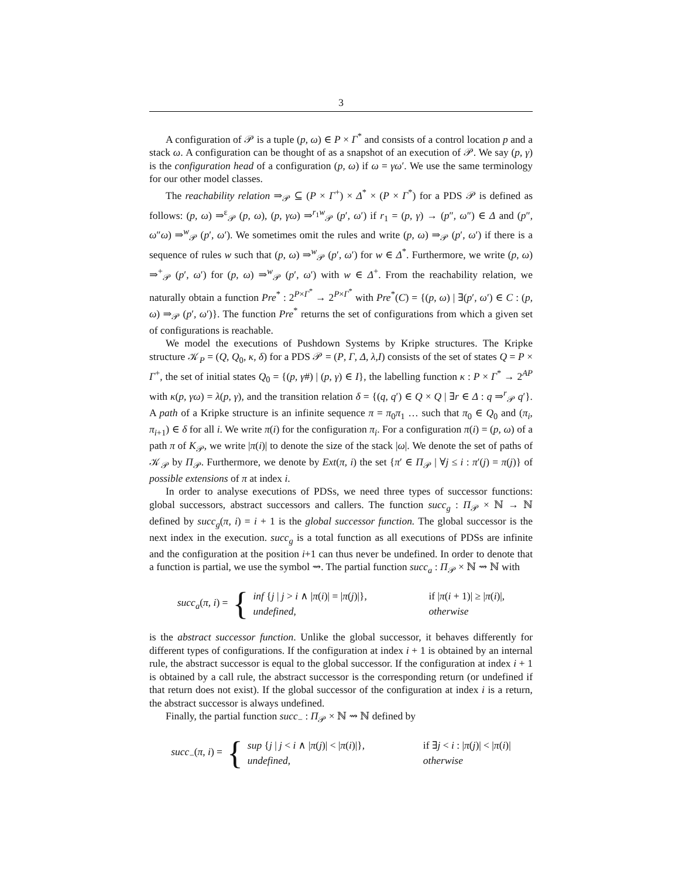3
A configuration of 𝒫 is a tuple (p, ω) ∈ P × Γ<sup>*</sup> and consists of a control location p and a stack ω. A configuration can be thought of as a snapshot of an execution of 𝒫. We say (p, γ) is the configuration head of a configuration (p, ω) if ω = γω′. We use the same terminology for our other model classes.
The reachability relation ⇒<sub>𝒫</sub> ⊆ (P × Γ<sup>+</sup>) × Δ<sup>*</sup> × (P × Γ<sup>*</sup>) for a PDS 𝒫 is defined as follows: (p, ω) ⇒<sup>ε</sup><sub>𝒫</sub> (p, ω), (p, γω) ⇒<sup>r<sub>1</sub>w</sup><sub>𝒫</sub> (p′, ω′) if r<sub>1</sub> = (p, γ) → (p″, ω″) ∈ Δ and (p″, ω″ω) ⇒<sup>w</sup><sub>𝒫</sub> (p′, ω′). We sometimes omit the rules and write (p, ω) ⇒<sub>𝒫</sub> (p′, ω′) if there is a sequence of rules w such that (p, ω) ⇒<sup>w</sup><sub>𝒫</sub> (p′, ω′) for w ∈ Δ<sup>*</sup>. Furthermore, we write (p, ω) ⇒<sup>+</sup><sub>𝒫</sub> (p′, ω′) for (p, ω) ⇒<sup>w</sup><sub>𝒫</sub> (p′, ω′) with w ∈ Δ<sup>+</sup>. From the reachability relation, we naturally obtain a function Pre<sup>*</sup> : 2<sup>P×Γ<sup>*</sup></sup> → 2<sup>P×Γ<sup>*</sup></sup> with Pre<sup>*</sup>(C) = {(p, ω) | ∃(p′, ω′) ∈ C : (p, ω) ⇒<sub>𝒫</sub> (p′, ω′)}. The function Pre<sup>*</sup> returns the set of configurations from which a given set of configurations is reachable.
We model the executions of Pushdown Systems by Kripke structures. The Kripke structure 𝒦<sub>P</sub> = (Q, Q<sub>0</sub>, κ, δ) for a PDS 𝒫 = (P, Γ, Δ, λ,I) consists of the set of states Q = P × Γ<sup>+</sup>, the set of initial states Q<sub>0</sub> = {(p, γ#) | (p, γ) ∈ I}, the labelling function κ : P × Γ<sup>*</sup> → 2<sup>AP</sup> with κ(p, γω) = λ(p, γ), and the transition relation δ = {(q, q′) ∈ Q × Q | ∃r ∈ Δ : q ⇒<sup>r</sup><sub>𝒫</sub> q′}. A path of a Kripke structure is an infinite sequence π = π<sub>0</sub>π<sub>1</sub> … such that π<sub>0</sub> ∈ Q<sub>0</sub> and (π<sub>i</sub>, π<sub>i+1</sub>) ∈ δ for all i. We write π(i) for the configuration π<sub>i</sub>. For a configuration π(i) = (p, ω) of a path π of K<sub>𝒫</sub>, we write |π(i)| to denote the size of the stack |ω|. We denote the set of paths of 𝒦<sub>𝒫</sub> by Π<sub>𝒫</sub>. Furthermore, we denote by Ext(π, i) the set {π′ ∈ Π<sub>𝒫</sub> | ∀j ≤ i : π′(j) = π(j)} of possible extensions of π at index i.
In order to analyse executions of PDSs, we need three types of successor functions: global successors, abstract successors and callers. The function succ<sub>g</sub> : Π<sub>𝒫</sub> × ℕ → ℕ defined by succ<sub>g</sub>(π, i) = i + 1 is the global successor function. The global successor is the next index in the execution. succ<sub>g</sub> is a total function as all executions of PDSs are infinite and the configuration at the position i+1 can thus never be undefined. In order to denote that a function is partial, we use the symbol ⇝. The partial function succ<sub>a</sub> : Π<sub>𝒫</sub> × ℕ ⇝ ℕ with
succ<sub>a</sub>(π, i) = {
inf {j | j > i ∧ |π(i)| = |π(j)|}, if |π(i + 1)| ≥ |π(i)|,
undefined, otherwise
is the abstract successor function. Unlike the global successor, it behaves differently for different types of configurations. If the configuration at index i + 1 is obtained by an internal rule, the abstract successor is equal to the global successor. If the configuration at index i + 1 is obtained by a call rule, the abstract successor is the corresponding return (or undefined if that return does not exist). If the global successor of the configuration at index i is a return, the abstract successor is always undefined.
Finally, the partial function succ<sub>−</sub> : Π<sub>𝒫</sub> × ℕ ⇝ ℕ defined by
succ<sub>−</sub>(π, i) = {
sup {j | j < i ∧ |π(j)| < |π(i)|}, if ∃j < i : |π(j)| < |π(i)|
undefined, otherwise